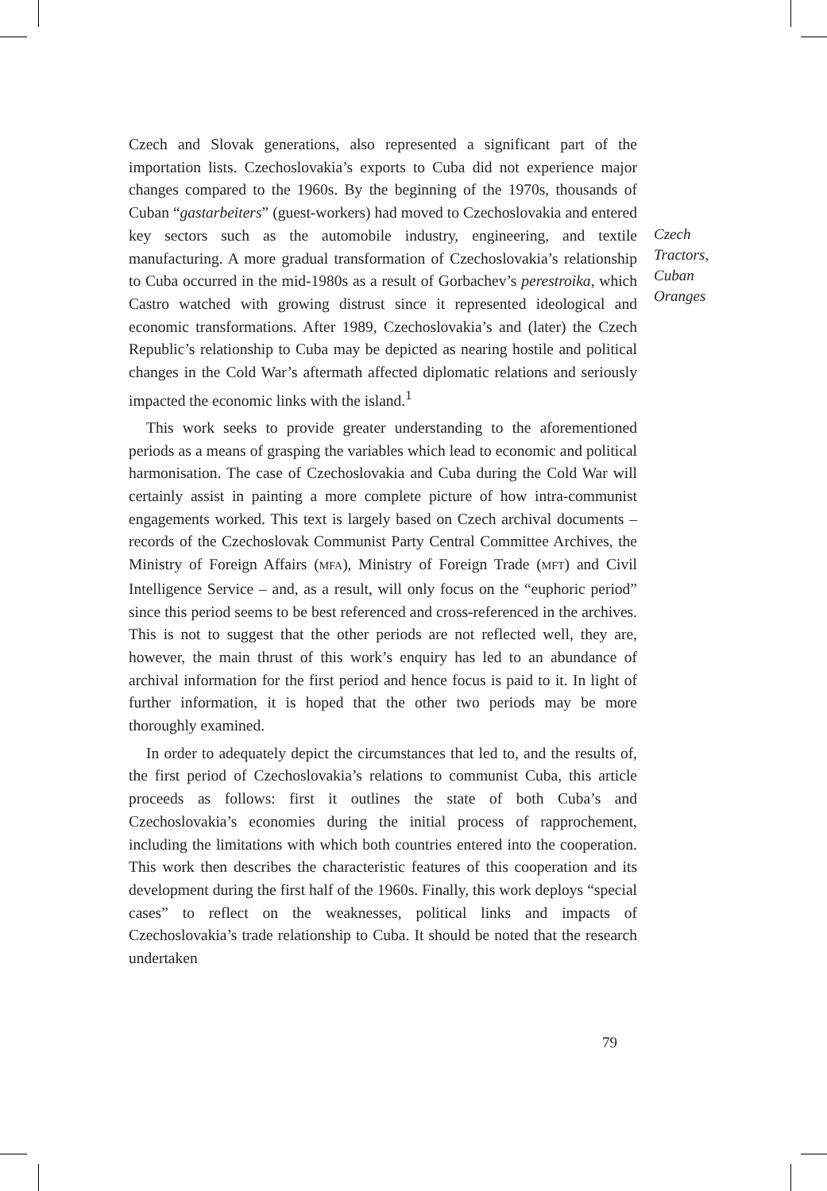Czech and Slovak generations, also represented a significant part of the importation lists. Czechoslovakia’s exports to Cuba did not experience major changes compared to the 1960s. By the beginning of the 1970s, thousands of Cuban “gastarbeiters” (guest-workers) had moved to Czechoslovakia and entered key sectors such as the automobile industry, engineering, and textile manufacturing. A more gradual transformation of Czechoslovakia’s relationship to Cuba occurred in the mid-1980s as a result of Gorbachev’s perestroika, which Castro watched with growing distrust since it represented ideological and economic transformations. After 1989, Czechoslovakia’s and (later) the Czech Republic’s relationship to Cuba may be depicted as nearing hostile and political changes in the Cold War’s aftermath affected diplomatic relations and seriously impacted the economic links with the island.<sup>1</sup>
This work seeks to provide greater understanding to the aforementioned periods as a means of grasping the variables which lead to economic and political harmonisation. The case of Czechoslovakia and Cuba during the Cold War will certainly assist in painting a more complete picture of how intra-communist engagements worked. This text is largely based on Czech archival documents – records of the Czechoslovak Communist Party Central Committee Archives, the Ministry of Foreign Affairs (MFA), Ministry of Foreign Trade (MFT) and Civil Intelligence Service – and, as a result, will only focus on the “euphoric period” since this period seems to be best referenced and cross-referenced in the archives. This is not to suggest that the other periods are not reflected well, they are, however, the main thrust of this work’s enquiry has led to an abundance of archival information for the first period and hence focus is paid to it. In light of further information, it is hoped that the other two periods may be more thoroughly examined.
In order to adequately depict the circumstances that led to, and the results of, the first period of Czechoslovakia’s relations to communist Cuba, this article proceeds as follows: first it outlines the state of both Cuba’s and Czechoslovakia’s economies during the initial process of rapprochement, including the limitations with which both countries entered into the cooperation. This work then describes the characteristic features of this cooperation and its development during the first half of the 1960s. Finally, this work deploys “special cases” to reflect on the weaknesses, political links and impacts of Czechoslovakia’s trade relationship to Cuba. It should be noted that the research undertaken
Czech
Tractors,
Cuban
Oranges
79